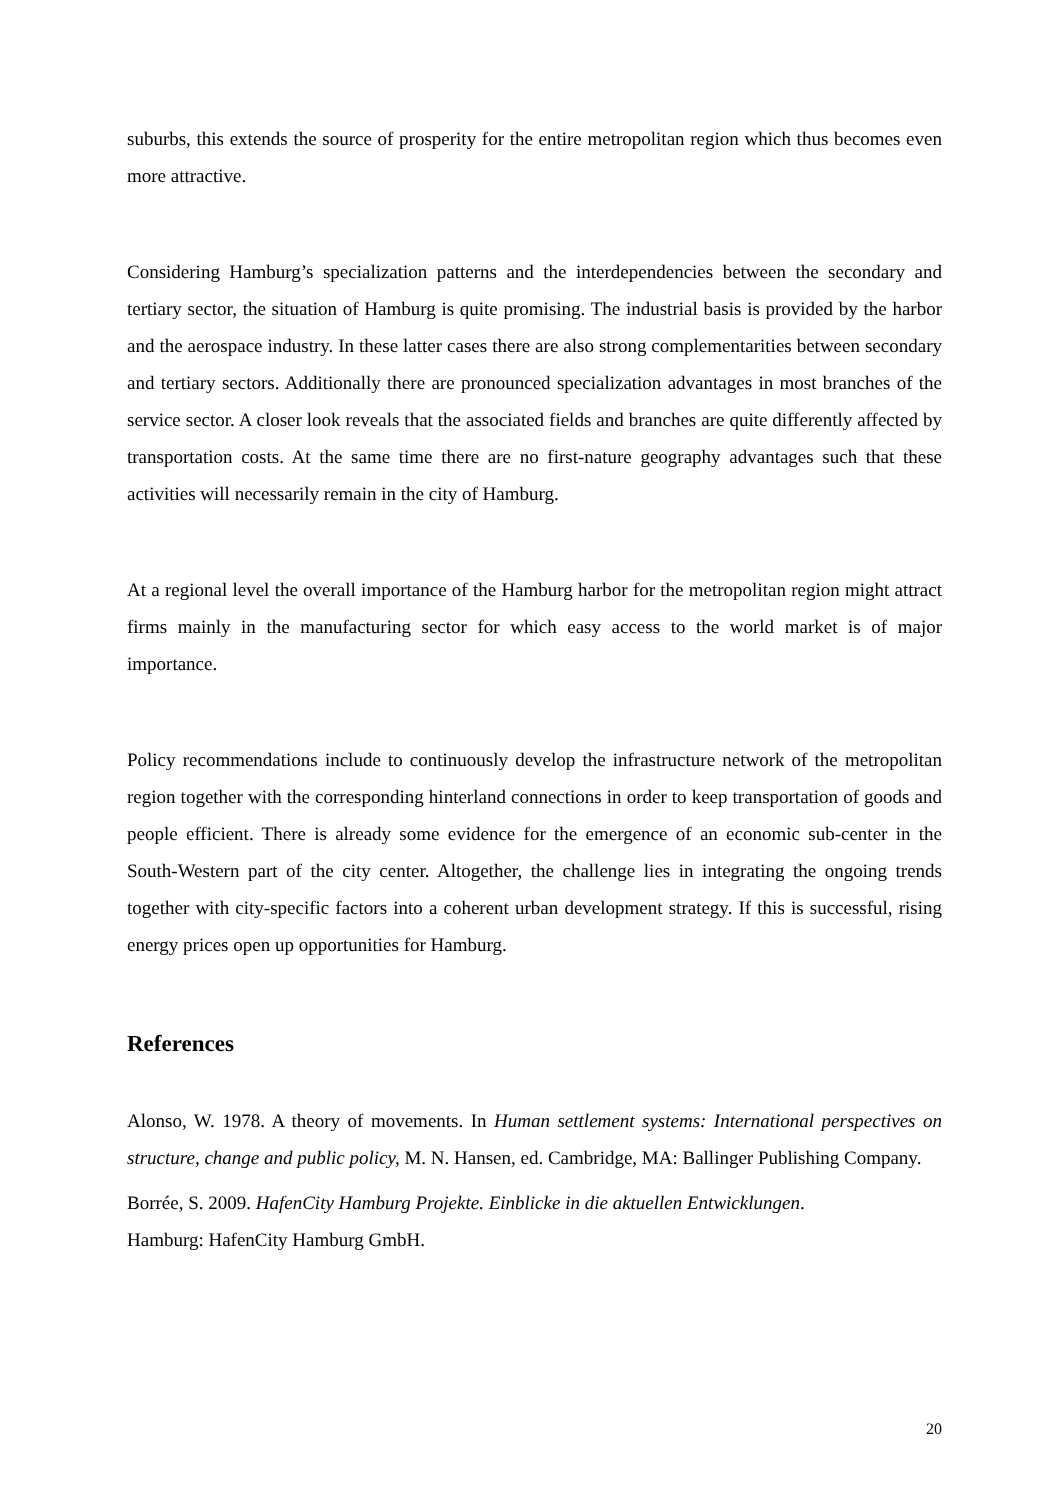suburbs, this extends the source of prosperity for the entire metropolitan region which thus becomes even more attractive.
Considering Hamburg’s specialization patterns and the interdependencies between the secondary and tertiary sector, the situation of Hamburg is quite promising. The industrial basis is provided by the harbor and the aerospace industry. In these latter cases there are also strong complementarities between secondary and tertiary sectors. Additionally there are pronounced specialization advantages in most branches of the service sector. A closer look reveals that the associated fields and branches are quite differently affected by transportation costs. At the same time there are no first-nature geography advantages such that these activities will necessarily remain in the city of Hamburg.
At a regional level the overall importance of the Hamburg harbor for the metropolitan region might attract firms mainly in the manufacturing sector for which easy access to the world market is of major importance.
Policy recommendations include to continuously develop the infrastructure network of the metropolitan region together with the corresponding hinterland connections in order to keep transportation of goods and people efficient. There is already some evidence for the emergence of an economic sub-center in the South-Western part of the city center. Altogether, the challenge lies in integrating the ongoing trends together with city-specific factors into a coherent urban development strategy. If this is successful, rising energy prices open up opportunities for Hamburg.
References
Alonso, W. 1978. A theory of movements. In Human settlement systems: International perspectives on structure, change and public policy, M. N. Hansen, ed. Cambridge, MA: Ballinger Publishing Company.
Borrée, S. 2009. HafenCity Hamburg Projekte. Einblicke in die aktuellen Entwicklungen.
Hamburg: HafenCity Hamburg GmbH.
20